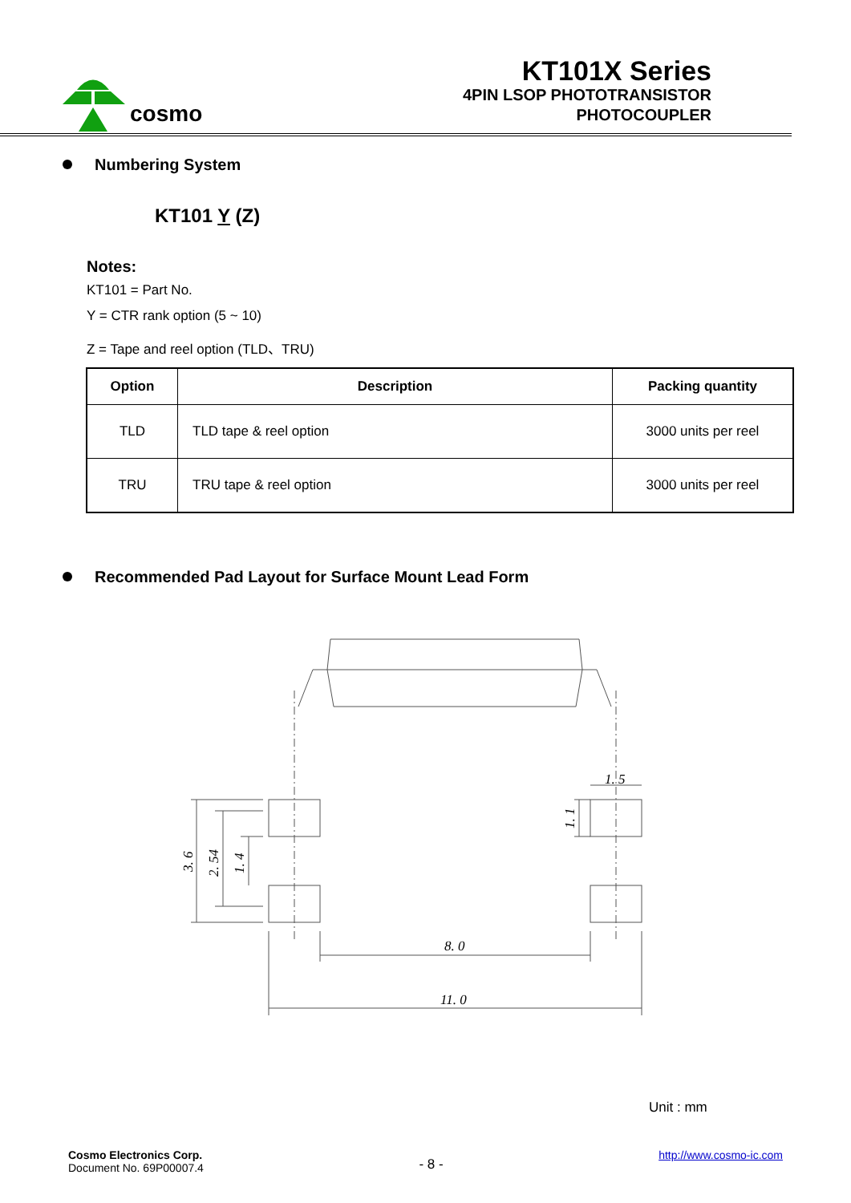cosmo
KT101X Series
4PIN LSOP PHOTOTRANSISTOR
PHOTOCOUPLER
Numbering System
KT101 Y (Z)
Notes:
KT101 = Part No.
Y = CTR rank option (5 ~ 10)
Z = Tape and reel option (TLD、TRU)
| Option | Description | Packing quantity |
| --- | --- | --- |
| TLD | TLD tape & reel option | 3000 units per reel |
| TRU | TRU tape & reel option | 3000 units per reel |
Recommended Pad Layout for Surface Mount Lead Form
3. 6
2. 54
1. 4
1. 1
1. 5
8. 0
11. 0
Unit : mm
Cosmo Electronics Corp.
Document No. 69P00007.4
- 8 -
http://www.cosmo-ic.com